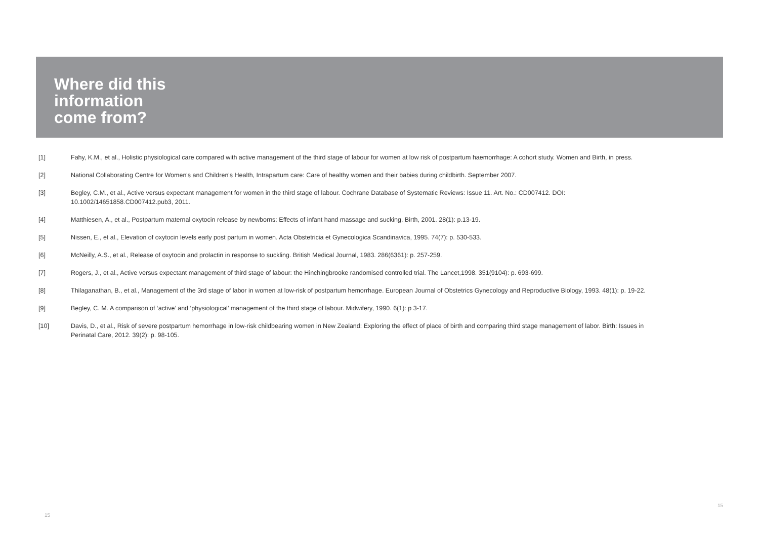Where did this
information
come from?
[1] Fahy, K.M., et al., Holistic physiological care compared with active management of the third stage of labour for women at low risk of postpartum haemorrhage: A cohort study. Women and Birth, in press.
[2] National Collaborating Centre for Women's and Children's Health, Intrapartum care: Care of healthy women and their babies during childbirth. September 2007.
[3] Begley, C.M., et al., Active versus expectant management for women in the third stage of labour. Cochrane Database of Systematic Reviews: Issue 11. Art. No.: CD007412. DOI: 10.1002/14651858.CD007412.pub3, 2011.
[4] Matthiesen, A., et al., Postpartum maternal oxytocin release by newborns: Effects of infant hand massage and sucking. Birth, 2001. 28(1): p.13-19.
[5] Nissen, E., et al., Elevation of oxytocin levels early post partum in women. Acta Obstetricia et Gynecologica Scandinavica, 1995. 74(7): p. 530-533.
[6] McNeilly, A.S., et al., Release of oxytocin and prolactin in response to suckling. British Medical Journal, 1983. 286(6361): p. 257-259.
[7] Rogers, J., et al., Active versus expectant management of third stage of labour: the Hinchingbrooke randomised controlled trial. The Lancet,1998. 351(9104): p. 693-699.
[8] Thilaganathan, B., et al., Management of the 3rd stage of labor in women at low-risk of postpartum hemorrhage. European Journal of Obstetrics Gynecology and Reproductive Biology, 1993. 48(1): p. 19-22.
[9] Begley, C. M. A comparison of ‘active’ and ‘physiological’ management of the third stage of labour. Midwifery, 1990. 6(1): p 3-17.
[10] Davis, D., et al., Risk of severe postpartum hemorrhage in low-risk childbearing women in New Zealand: Exploring the effect of place of birth and comparing third stage management of labor. Birth: Issues in Perinatal Care, 2012. 39(2): p. 98-105.
15
15